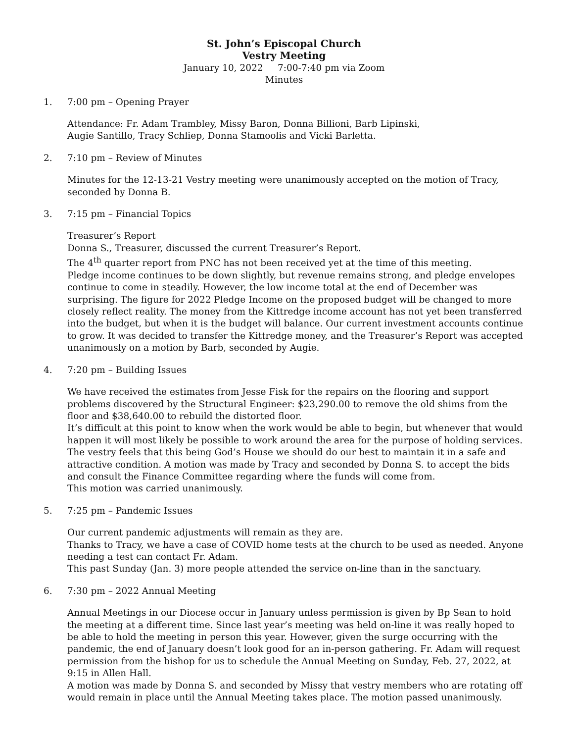St. John’s Episcopal Church
Vestry Meeting
January 10, 2022 7:00-7:40 pm via Zoom
Minutes
1. 7:00 pm – Opening Prayer
Attendance: Fr. Adam Trambley, Missy Baron, Donna Billioni, Barb Lipinski,
Augie Santillo, Tracy Schliep, Donna Stamoolis and Vicki Barletta.
2. 7:10 pm – Review of Minutes
Minutes for the 12-13-21 Vestry meeting were unanimously accepted on the motion of Tracy, seconded by Donna B.
3. 7:15 pm – Financial Topics
Treasurer’s Report
Donna S., Treasurer, discussed the current Treasurer’s Report.
The 4<sup>th</sup> quarter report from PNC has not been received yet at the time of this meeting.
Pledge income continues to be down slightly, but revenue remains strong, and pledge envelopes continue to come in steadily. However, the low income total at the end of December was surprising. The figure for 2022 Pledge Income on the proposed budget will be changed to more closely reflect reality. The money from the Kittredge income account has not yet been transferred into the budget, but when it is the budget will balance. Our current investment accounts continue to grow. It was decided to transfer the Kittredge money, and the Treasurer’s Report was accepted unanimously on a motion by Barb, seconded by Augie.
4. 7:20 pm – Building Issues
We have received the estimates from Jesse Fisk for the repairs on the flooring and support problems discovered by the Structural Engineer: $23,290.00 to remove the old shims from the floor and $38,640.00 to rebuild the distorted floor.
It’s difficult at this point to know when the work would be able to begin, but whenever that would happen it will most likely be possible to work around the area for the purpose of holding services. The vestry feels that this being God’s House we should do our best to maintain it in a safe and attractive condition. A motion was made by Tracy and seconded by Donna S. to accept the bids and consult the Finance Committee regarding where the funds will come from.
This motion was carried unanimously.
5. 7:25 pm – Pandemic Issues
Our current pandemic adjustments will remain as they are.
Thanks to Tracy, we have a case of COVID home tests at the church to be used as needed. Anyone needing a test can contact Fr. Adam.
This past Sunday (Jan. 3) more people attended the service on-line than in the sanctuary.
6. 7:30 pm – 2022 Annual Meeting
Annual Meetings in our Diocese occur in January unless permission is given by Bp Sean to hold the meeting at a different time. Since last year’s meeting was held on-line it was really hoped to be able to hold the meeting in person this year. However, given the surge occurring with the pandemic, the end of January doesn’t look good for an in-person gathering. Fr. Adam will request permission from the bishop for us to schedule the Annual Meeting on Sunday, Feb. 27, 2022, at 9:15 in Allen Hall.
A motion was made by Donna S. and seconded by Missy that vestry members who are rotating off would remain in place until the Annual Meeting takes place. The motion passed unanimously.